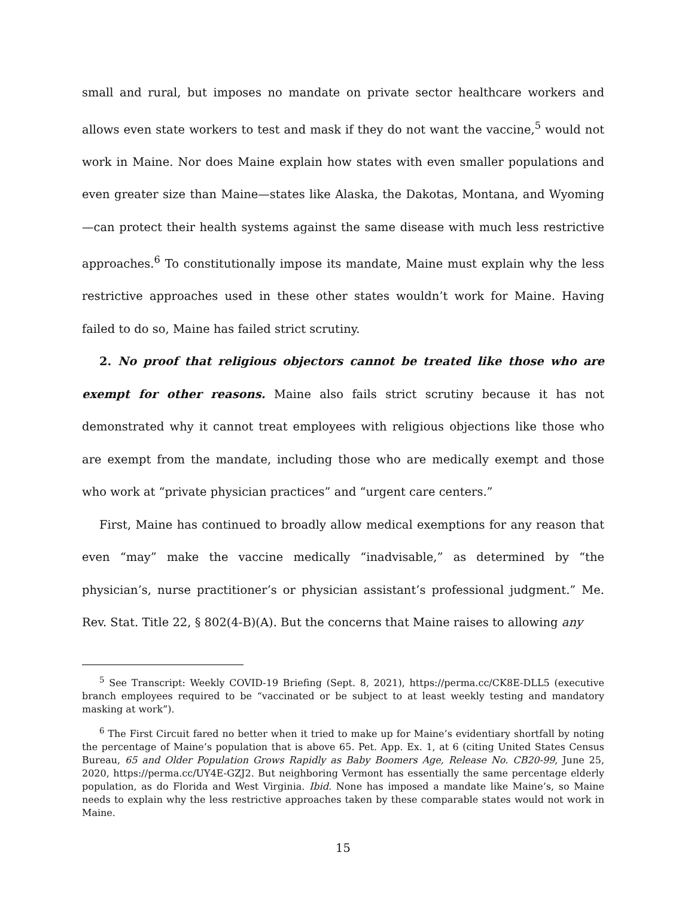small and rural, but imposes no mandate on private sector healthcare workers and allows even state workers to test and mask if they do not want the vaccine,<sup>5</sup> would not work in Maine. Nor does Maine explain how states with even smaller populations and even greater size than Maine—states like Alaska, the Dakotas, Montana, and Wyoming—can protect their health systems against the same disease with much less restrictive approaches.<sup>6</sup> To constitutionally impose its mandate, Maine must explain why the less restrictive approaches used in these other states wouldn’t work for Maine. Having failed to do so, Maine has failed strict scrutiny.
2. No proof that religious objectors cannot be treated like those who are exempt for other reasons. Maine also fails strict scrutiny because it has not demonstrated why it cannot treat employees with religious objections like those who are exempt from the mandate, including those who are medically exempt and those who work at “private physician practices” and “urgent care centers.”
First, Maine has continued to broadly allow medical exemptions for any reason that even “may” make the vaccine medically “inadvisable,” as determined by “the physician’s, nurse practitioner’s or physician assistant’s professional judgment.” Me. Rev. Stat. Title 22, § 802(4-B)(A). But the concerns that Maine raises to allowing any
<sup>5</sup> See Transcript: Weekly COVID-19 Briefing (Sept. 8, 2021), https://perma.cc/CK8E-DLL5 (executive branch employees required to be “vaccinated or be subject to at least weekly testing and mandatory masking at work”).
<sup>6</sup> The First Circuit fared no better when it tried to make up for Maine’s evidentiary shortfall by noting the percentage of Maine’s population that is above 65. Pet. App. Ex. 1, at 6 (citing United States Census Bureau, 65 and Older Population Grows Rapidly as Baby Boomers Age, Release No. CB20-99, June 25, 2020, https://perma.cc/UY4E-GZJ2. But neighboring Vermont has essentially the same percentage elderly population, as do Florida and West Virginia. Ibid. None has imposed a mandate like Maine’s, so Maine needs to explain why the less restrictive approaches taken by these comparable states would not work in Maine.
15